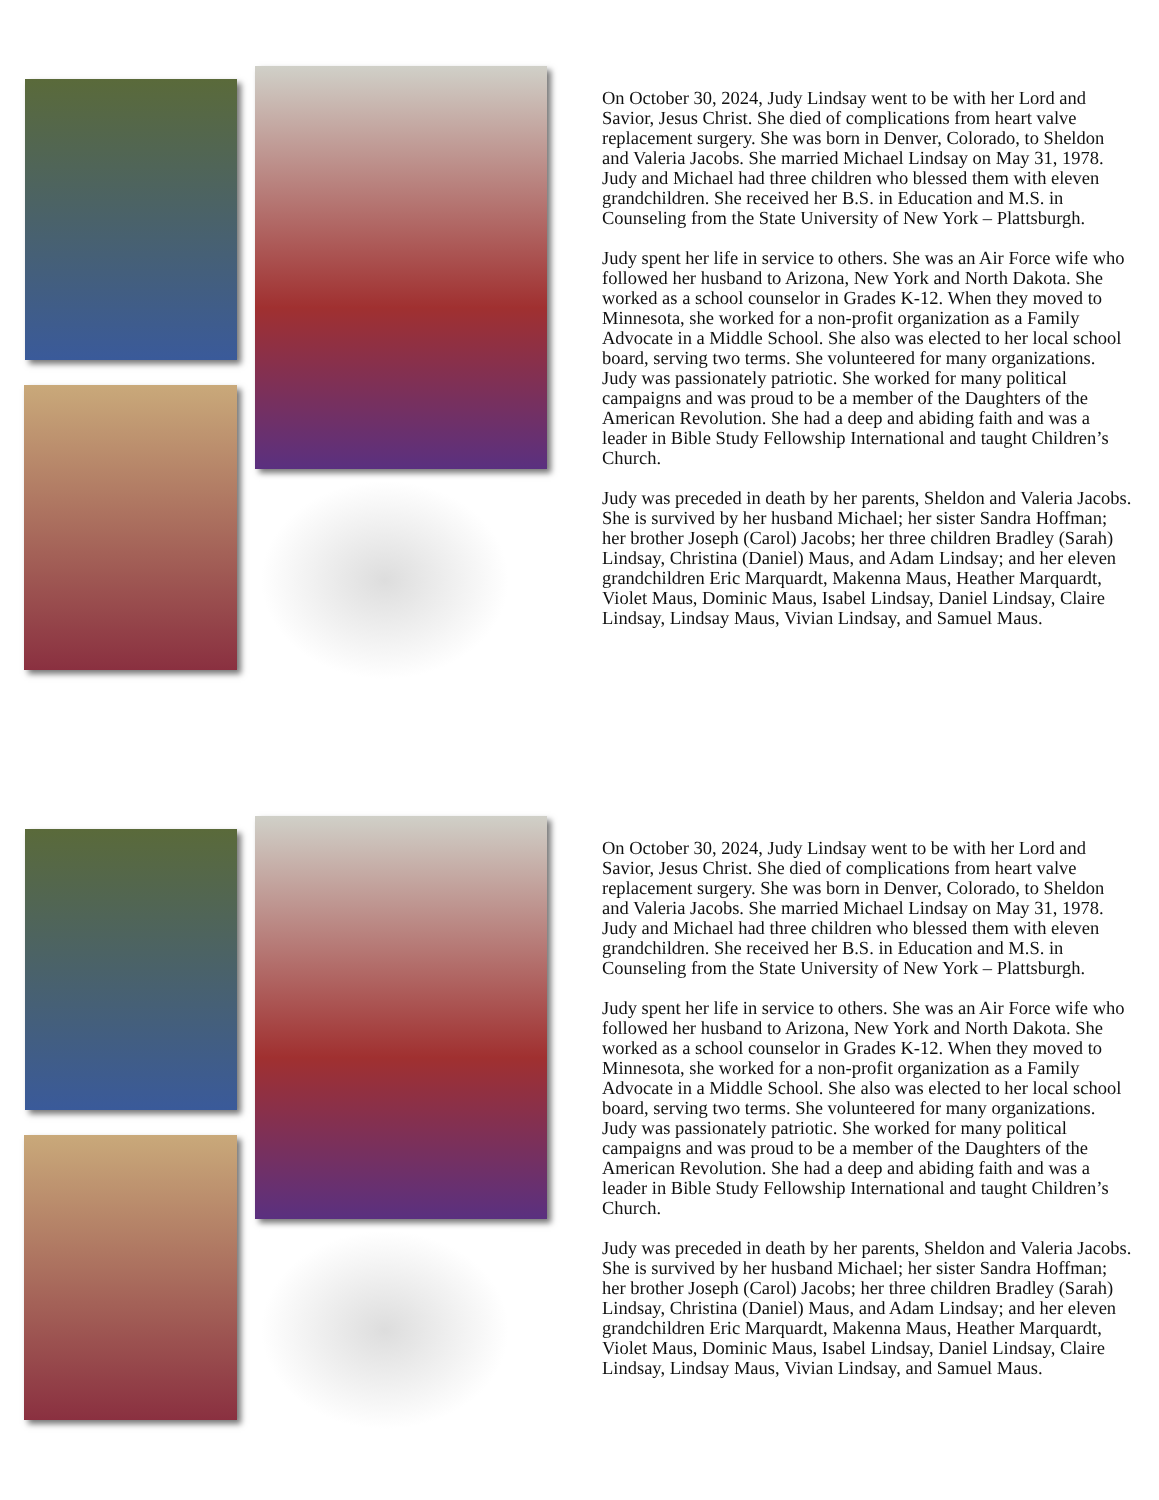On October 30, 2024, Judy Lindsay went to be with her Lord and Savior, Jesus Christ. She died of complications from heart valve replacement surgery. She was born in Denver, Colorado, to Sheldon and Valeria Jacobs. She married Michael Lindsay on May 31, 1978. Judy and Michael had three children who blessed them with eleven grandchildren. She received her B.S. in Education and M.S. in Counseling from the State University of New York – Plattsburgh.
Judy spent her life in service to others. She was an Air Force wife who followed her husband to Arizona, New York and North Dakota. She worked as a school counselor in Grades K-12. When they moved to Minnesota, she worked for a non-profit organization as a Family Advocate in a Middle School. She also was elected to her local school board, serving two terms. She volunteered for many organizations. Judy was passionately patriotic. She worked for many political campaigns and was proud to be a member of the Daughters of the American Revolution. She had a deep and abiding faith and was a leader in Bible Study Fellowship International and taught Children’s Church.
Judy was preceded in death by her parents, Sheldon and Valeria Jacobs. She is survived by her husband Michael; her sister Sandra Hoffman; her brother Joseph (Carol) Jacobs; her three children Bradley (Sarah) Lindsay, Christina (Daniel) Maus, and Adam Lindsay; and her eleven grandchildren Eric Marquardt, Makenna Maus, Heather Marquardt, Violet Maus, Dominic Maus, Isabel Lindsay, Daniel Lindsay, Claire Lindsay, Lindsay Maus, Vivian Lindsay, and Samuel Maus.
On October 30, 2024, Judy Lindsay went to be with her Lord and Savior, Jesus Christ. She died of complications from heart valve replacement surgery. She was born in Denver, Colorado, to Sheldon and Valeria Jacobs. She married Michael Lindsay on May 31, 1978. Judy and Michael had three children who blessed them with eleven grandchildren. She received her B.S. in Education and M.S. in Counseling from the State University of New York – Plattsburgh.
Judy spent her life in service to others. She was an Air Force wife who followed her husband to Arizona, New York and North Dakota. She worked as a school counselor in Grades K-12. When they moved to Minnesota, she worked for a non-profit organization as a Family Advocate in a Middle School. She also was elected to her local school board, serving two terms. She volunteered for many organizations. Judy was passionately patriotic. She worked for many political campaigns and was proud to be a member of the Daughters of the American Revolution. She had a deep and abiding faith and was a leader in Bible Study Fellowship International and taught Children’s Church.
Judy was preceded in death by her parents, Sheldon and Valeria Jacobs. She is survived by her husband Michael; her sister Sandra Hoffman; her brother Joseph (Carol) Jacobs; her three children Bradley (Sarah) Lindsay, Christina (Daniel) Maus, and Adam Lindsay; and her eleven grandchildren Eric Marquardt, Makenna Maus, Heather Marquardt, Violet Maus, Dominic Maus, Isabel Lindsay, Daniel Lindsay, Claire Lindsay, Lindsay Maus, Vivian Lindsay, and Samuel Maus.